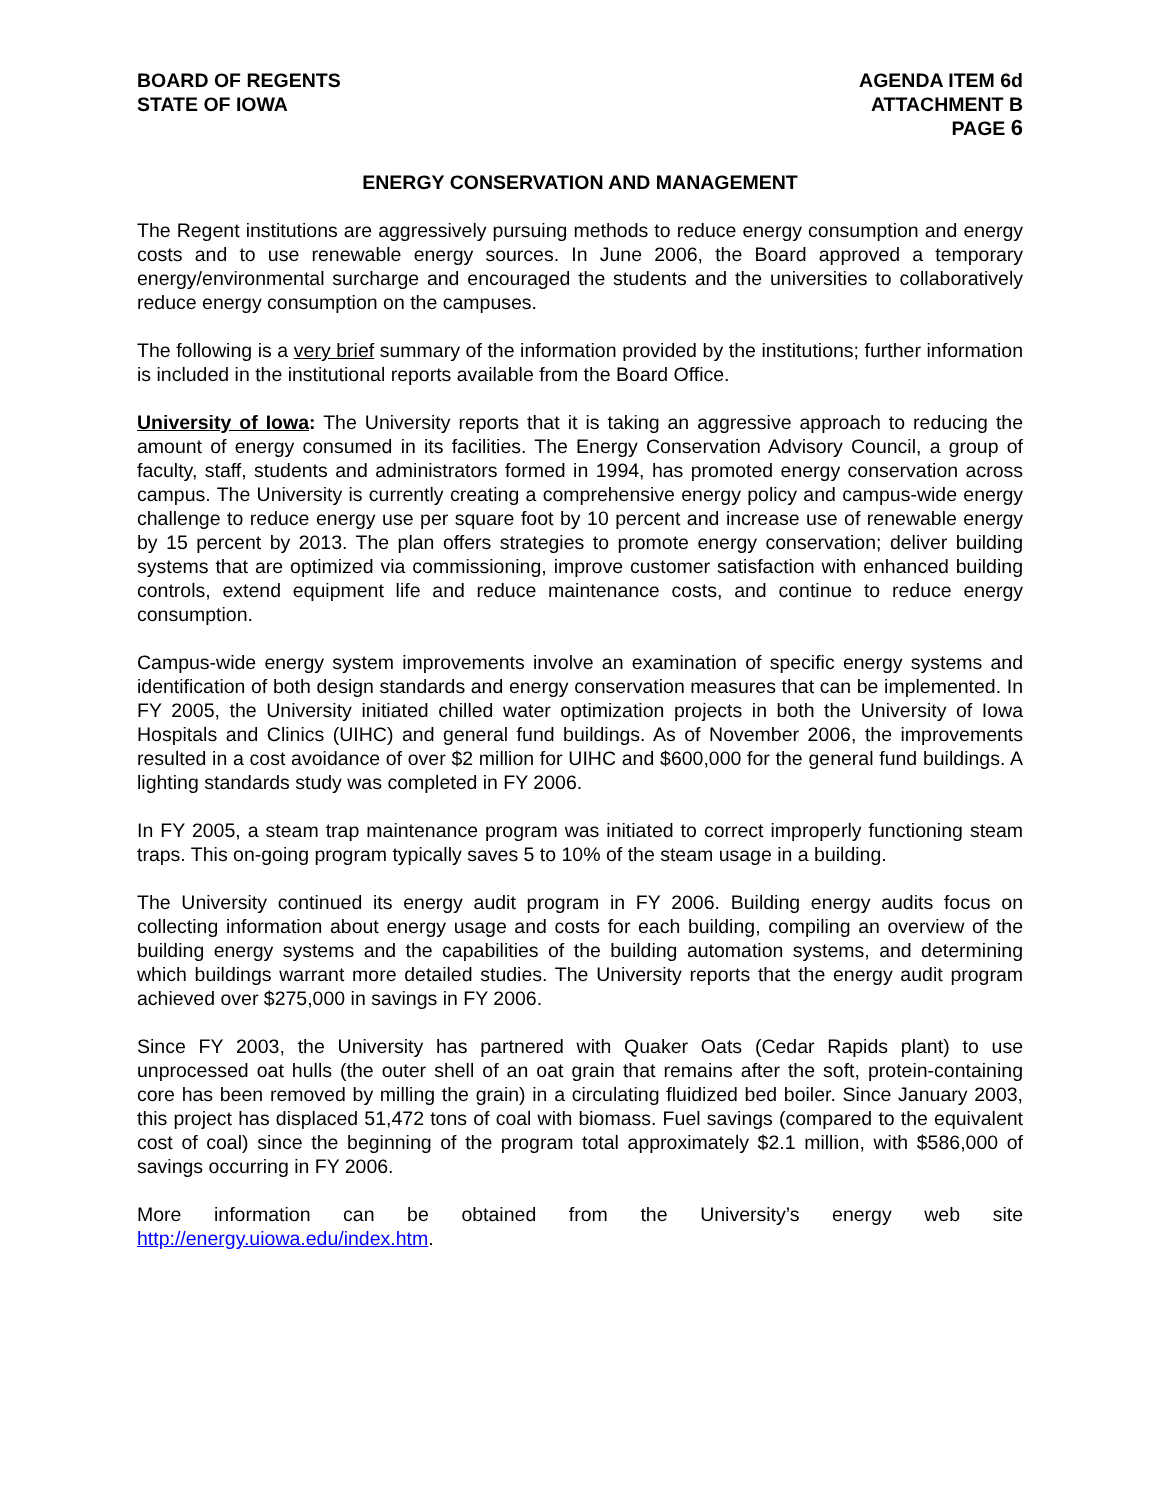BOARD OF REGENTS
STATE OF IOWA
AGENDA ITEM 6d
ATTACHMENT B
PAGE 6
ENERGY CONSERVATION AND MANAGEMENT
The Regent institutions are aggressively pursuing methods to reduce energy consumption and energy costs and to use renewable energy sources. In June 2006, the Board approved a temporary energy/environmental surcharge and encouraged the students and the universities to collaboratively reduce energy consumption on the campuses.
The following is a very brief summary of the information provided by the institutions; further information is included in the institutional reports available from the Board Office.
University of Iowa: The University reports that it is taking an aggressive approach to reducing the amount of energy consumed in its facilities. The Energy Conservation Advisory Council, a group of faculty, staff, students and administrators formed in 1994, has promoted energy conservation across campus. The University is currently creating a comprehensive energy policy and campus-wide energy challenge to reduce energy use per square foot by 10 percent and increase use of renewable energy by 15 percent by 2013. The plan offers strategies to promote energy conservation; deliver building systems that are optimized via commissioning, improve customer satisfaction with enhanced building controls, extend equipment life and reduce maintenance costs, and continue to reduce energy consumption.
Campus-wide energy system improvements involve an examination of specific energy systems and identification of both design standards and energy conservation measures that can be implemented. In FY 2005, the University initiated chilled water optimization projects in both the University of Iowa Hospitals and Clinics (UIHC) and general fund buildings. As of November 2006, the improvements resulted in a cost avoidance of over $2 million for UIHC and $600,000 for the general fund buildings. A lighting standards study was completed in FY 2006.
In FY 2005, a steam trap maintenance program was initiated to correct improperly functioning steam traps. This on-going program typically saves 5 to 10% of the steam usage in a building.
The University continued its energy audit program in FY 2006. Building energy audits focus on collecting information about energy usage and costs for each building, compiling an overview of the building energy systems and the capabilities of the building automation systems, and determining which buildings warrant more detailed studies. The University reports that the energy audit program achieved over $275,000 in savings in FY 2006.
Since FY 2003, the University has partnered with Quaker Oats (Cedar Rapids plant) to use unprocessed oat hulls (the outer shell of an oat grain that remains after the soft, protein-containing core has been removed by milling the grain) in a circulating fluidized bed boiler. Since January 2003, this project has displaced 51,472 tons of coal with biomass. Fuel savings (compared to the equivalent cost of coal) since the beginning of the program total approximately $2.1 million, with $586,000 of savings occurring in FY 2006.
More information can be obtained from the University’s energy web site
http://energy.uiowa.edu/index.htm.